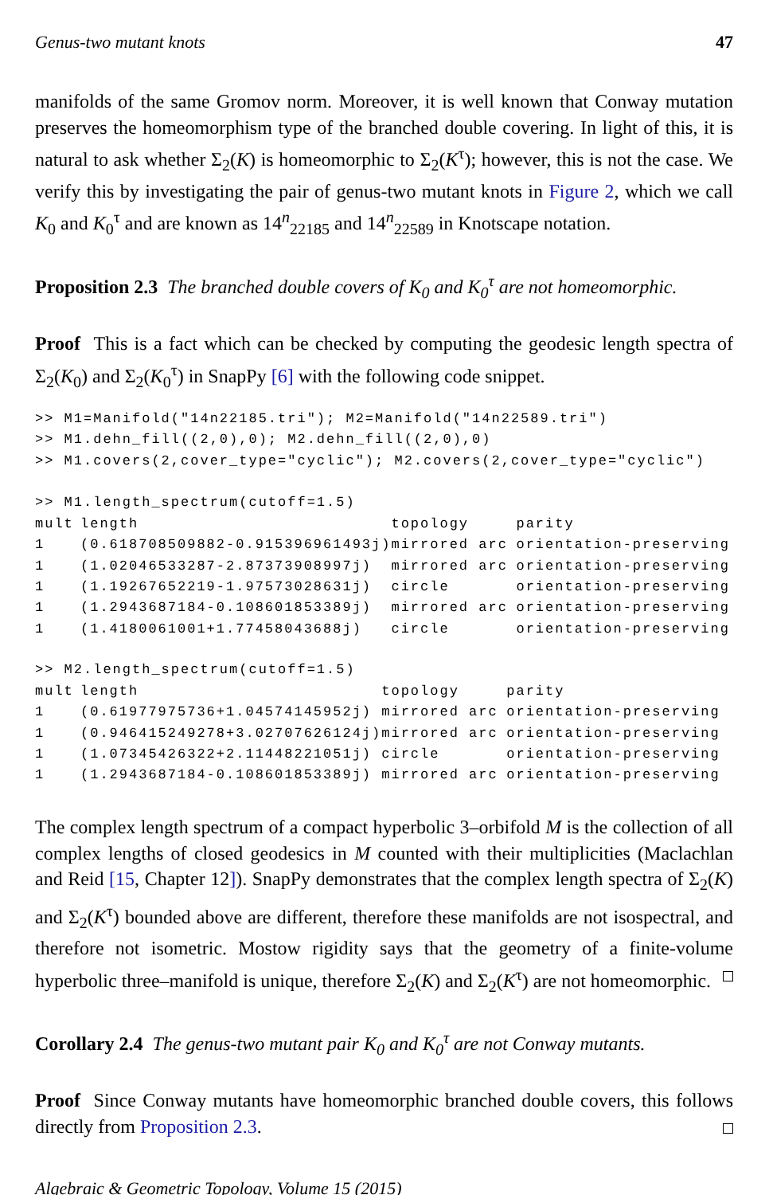Genus-two mutant knots 47
manifolds of the same Gromov norm. Moreover, it is well known that Conway mutation preserves the homeomorphism type of the branched double covering. In light of this, it is natural to ask whether Σ<sub>2</sub>(K) is homeomorphic to Σ<sub>2</sub>(K<sup>τ</sup>); however, this is not the case. We verify this by investigating the pair of genus-two mutant knots in Figure 2, which we call K<sub>0</sub> and K<sub>0</sub><sup>τ</sup> and are known as 14<sup>n</sup><sub>22185</sub> and 14<sup>n</sup><sub>22589</sub> in Knotscape notation.
Proposition 2.3 The branched double covers of K<sub>0</sub> and K<sub>0</sub><sup>τ</sup> are not homeomorphic.
Proof This is a fact which can be checked by computing the geodesic length spectra of Σ<sub>2</sub>(K<sub>0</sub>) and Σ<sub>2</sub>(K<sub>0</sub><sup>τ</sup>) in SnapPy [6] with the following code snippet.
>> M1=Manifold("14n22185.tri"); M2=Manifold("14n22589.tri")
>> M1.dehn_fill((2,0),0); M2.dehn_fill((2,0),0)
>> M1.covers(2,cover_type="cyclic"); M2.covers(2,cover_type="cyclic")

>> M1.length_spectrum(cutoff=1.5)
| mult | length | topology | parity |
| --- | --- | --- | --- |
| 1 | (0.618708509882-0.915396961493j) | mirrored arc | orientation-preserving |
| 1 | (1.02046533287-2.87373908997j) | mirrored arc | orientation-preserving |
| 1 | (1.19267652219-1.97573028631j) | circle | orientation-preserving |
| 1 | (1.2943687184-0.108601853389j) | mirrored arc | orientation-preserving |
| 1 | (1.4180061001+1.77458043688j) | circle | orientation-preserving |
>> M2.length_spectrum(cutoff=1.5)
| mult | length | topology | parity |
| --- | --- | --- | --- |
| 1 | (0.61977975736+1.04574145952j) | mirrored arc | orientation-preserving |
| 1 | (0.946415249278+3.02707626124j) | mirrored arc | orientation-preserving |
| 1 | (1.07345426322+2.11448221051j) | circle | orientation-preserving |
| 1 | (1.2943687184-0.108601853389j) | mirrored arc | orientation-preserving |
The complex length spectrum of a compact hyperbolic 3–orbifold M is the collection of all complex lengths of closed geodesics in M counted with their multiplicities (Maclachlan and Reid [15, Chapter 12]). SnapPy demonstrates that the complex length spectra of Σ<sub>2</sub>(K) and Σ<sub>2</sub>(K<sup>τ</sup>) bounded above are different, therefore these manifolds are not isospectral, and therefore not isometric. Mostow rigidity says that the geometry of a finite-volume hyperbolic three–manifold is unique, therefore Σ<sub>2</sub>(K) and Σ<sub>2</sub>(K<sup>τ</sup>) are not homeomorphic.
Corollary 2.4 The genus-two mutant pair K<sub>0</sub> and K<sub>0</sub><sup>τ</sup> are not Conway mutants.
Proof Since Conway mutants have homeomorphic branched double covers, this follows directly from Proposition 2.3.
Algebraic & Geometric Topology, Volume 15 (2015)